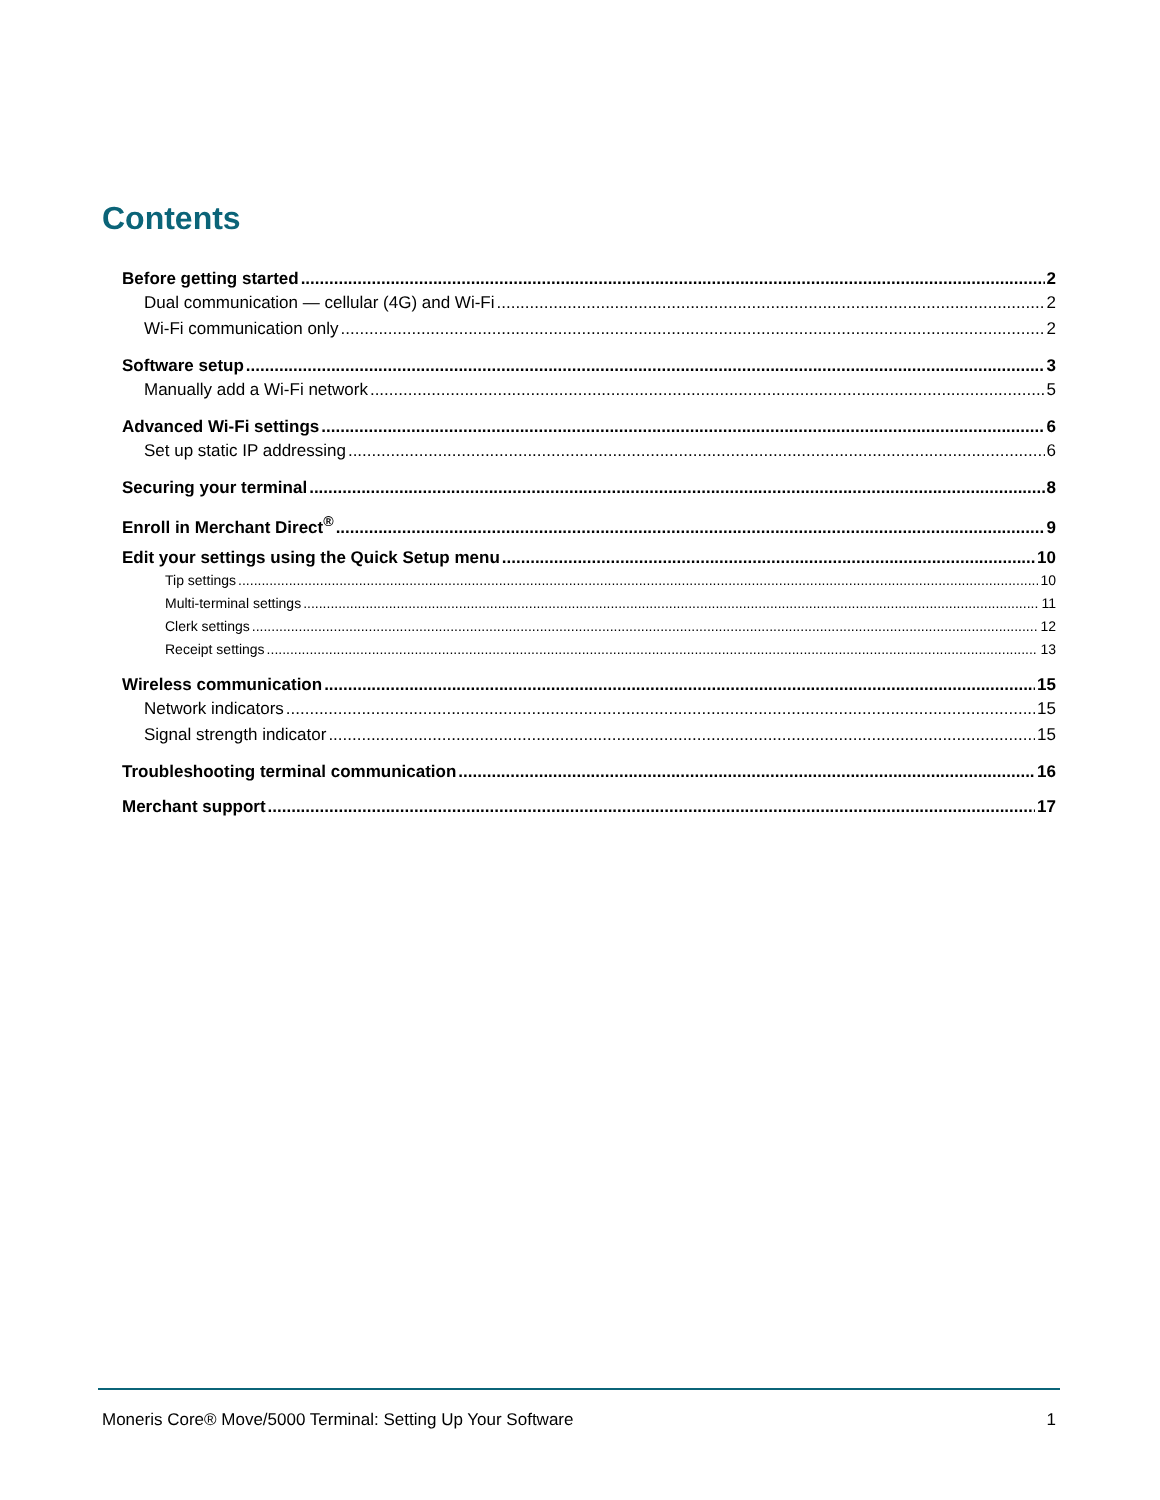Contents
Before getting started 2
Dual communication — cellular (4G) and Wi-Fi 2
Wi-Fi communication only 2
Software setup 3
Manually add a Wi-Fi network 5
Advanced Wi-Fi settings 6
Set up static IP addressing 6
Securing your terminal 8
Enroll in Merchant Direct<sup>®</sup> 9
Edit your settings using the Quick Setup menu 10
Tip settings 10
Multi-terminal settings 11
Clerk settings 12
Receipt settings 13
Wireless communication 15
Network indicators 15
Signal strength indicator 15
Troubleshooting terminal communication 16
Merchant support 17
Moneris Core® Move/5000 Terminal: Setting Up Your Software 1